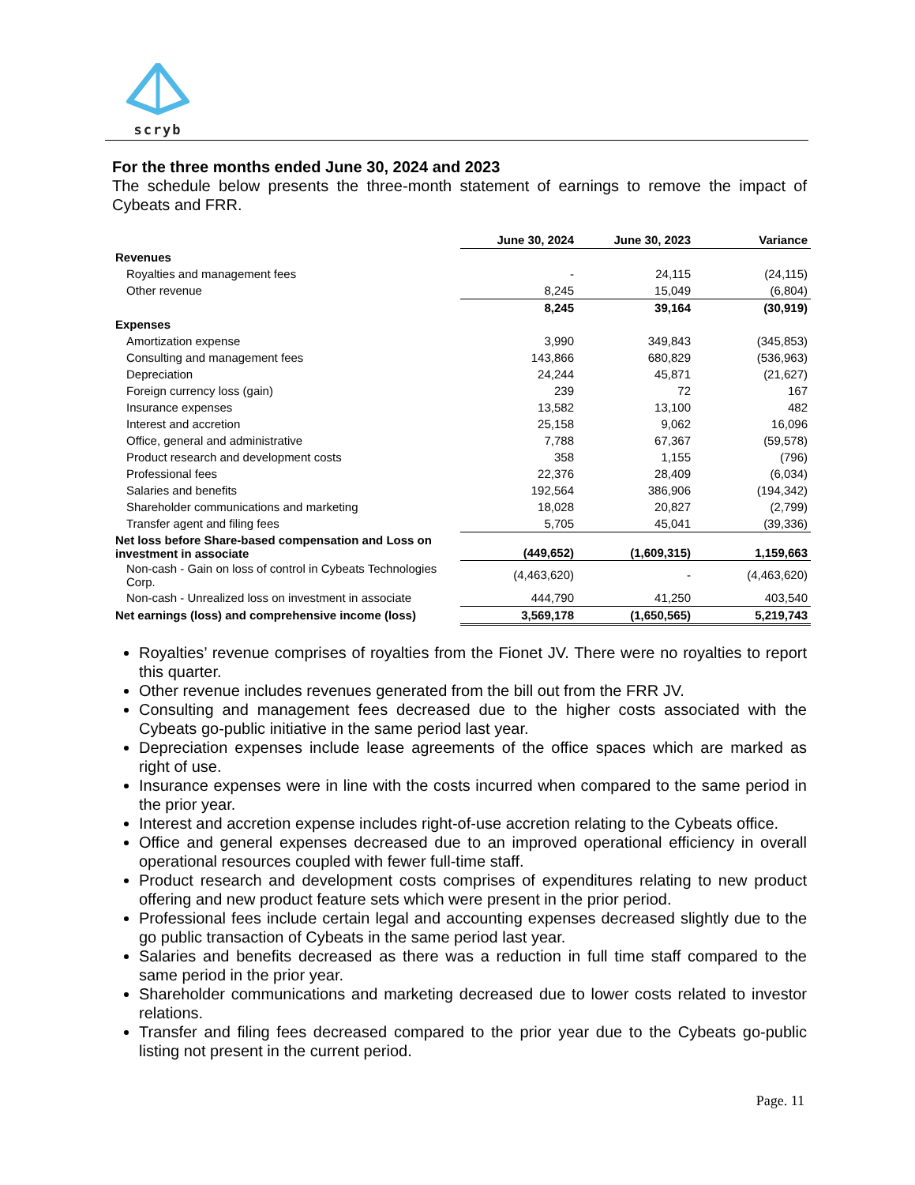scryb
For the three months ended June 30, 2024 and 2023
The schedule below presents the three-month statement of earnings to remove the impact of Cybeats and FRR.
| | June 30, 2024 | June 30, 2023 | Variance |
| Revenues | | | |
| Royalties and management fees | - | 24,115 | (24,115) |
| Other revenue | 8,245 | 15,049 | (6,804) |
| | 8,245 | 39,164 | (30,919) |
| Expenses | | | |
| Amortization expense | 3,990 | 349,843 | (345,853) |
| Consulting and management fees | 143,866 | 680,829 | (536,963) |
| Depreciation | 24,244 | 45,871 | (21,627) |
| Foreign currency loss (gain) | 239 | 72 | 167 |
| Insurance expenses | 13,582 | 13,100 | 482 |
| Interest and accretion | 25,158 | 9,062 | 16,096 |
| Office, general and administrative | 7,788 | 67,367 | (59,578) |
| Product research and development costs | 358 | 1,155 | (796) |
| Professional fees | 22,376 | 28,409 | (6,034) |
| Salaries and benefits | 192,564 | 386,906 | (194,342) |
| Shareholder communications and marketing | 18,028 | 20,827 | (2,799) |
| Transfer agent and filing fees | 5,705 | 45,041 | (39,336) |
| Net loss before Share-based compensation and Loss on investment in associate | (449,652) | (1,609,315) | 1,159,663 |
| Non-cash - Gain on loss of control in Cybeats Technologies Corp. | (4,463,620) | - | (4,463,620) |
| Non-cash - Unrealized loss on investment in associate | 444,790 | 41,250 | 403,540 |
| Net earnings (loss) and comprehensive income (loss) | 3,569,178 | (1,650,565) | 5,219,743 |
Royalties’ revenue comprises of royalties from the Fionet JV. There were no royalties to report this quarter.
Other revenue includes revenues generated from the bill out from the FRR JV.
Consulting and management fees decreased due to the higher costs associated with the Cybeats go-public initiative in the same period last year.
Depreciation expenses include lease agreements of the office spaces which are marked as right of use.
Insurance expenses were in line with the costs incurred when compared to the same period in the prior year.
Interest and accretion expense includes right-of-use accretion relating to the Cybeats office.
Office and general expenses decreased due to an improved operational efficiency in overall operational resources coupled with fewer full-time staff.
Product research and development costs comprises of expenditures relating to new product offering and new product feature sets which were present in the prior period.
Professional fees include certain legal and accounting expenses decreased slightly due to the go public transaction of Cybeats in the same period last year.
Salaries and benefits decreased as there was a reduction in full time staff compared to the same period in the prior year.
Shareholder communications and marketing decreased due to lower costs related to investor relations.
Transfer and filing fees decreased compared to the prior year due to the Cybeats go-public listing not present in the current period.
Page. 11